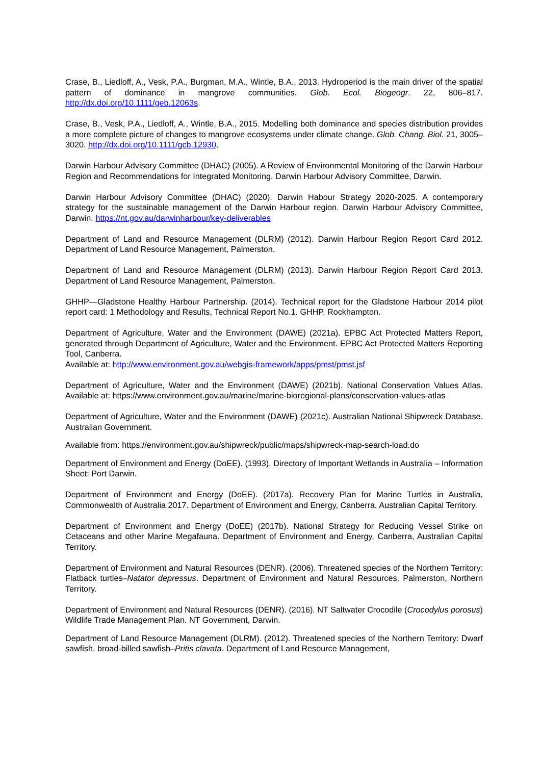Crase, B., Liedloff, A., Vesk, P.A., Burgman, M.A., Wintle, B.A., 2013. Hydroperiod is the main driver of the spatial pattern of dominance in mangrove communities. Glob. Ecol. Biogeogr. 22, 806–817. http://dx.doi.org/10.1111/geb.12063s.
Crase, B., Vesk, P.A., Liedloff, A., Wintle, B.A., 2015. Modelling both dominance and species distribution provides a more complete picture of changes to mangrove ecosystems under climate change. Glob. Chang. Biol. 21, 3005–3020. http://dx.doi.org/10.1111/gcb.12930.
Darwin Harbour Advisory Committee (DHAC) (2005). A Review of Environmental Monitoring of the Darwin Harbour Region and Recommendations for Integrated Monitoring. Darwin Harbour Advisory Committee, Darwin.
Darwin Harbour Advisory Committee (DHAC) (2020). Darwin Habour Strategy 2020-2025. A contemporary strategy for the sustainable management of the Darwin Harbour region. Darwin Harbour Advisory Committee, Darwin. https://nt.gov.au/darwinharbour/key-deliverables
Department of Land and Resource Management (DLRM) (2012). Darwin Harbour Region Report Card 2012. Department of Land Resource Management, Palmerston.
Department of Land and Resource Management (DLRM) (2013). Darwin Harbour Region Report Card 2013. Department of Land Resource Management, Palmerston.
GHHP—Gladstone Healthy Harbour Partnership. (2014). Technical report for the Gladstone Harbour 2014 pilot report card: 1 Methodology and Results, Technical Report No.1. GHHP, Rockhampton.
Department of Agriculture, Water and the Environment (DAWE) (2021a). EPBC Act Protected Matters Report, generated through Department of Agriculture, Water and the Environment. EPBC Act Protected Matters Reporting Tool, Canberra.
Available at: http://www.environment.gov.au/webgis-framework/apps/pmst/pmst.jsf
Department of Agriculture, Water and the Environment (DAWE) (2021b). National Conservation Values Atlas. Available at: https://www.environment.gov.au/marine/marine-bioregional-plans/conservation-values-atlas
Department of Agriculture, Water and the Environment (DAWE) (2021c). Australian National Shipwreck Database. Australian Government.
Available from: https://environment.gov.au/shipwreck/public/maps/shipwreck-map-search-load.do
Department of Environment and Energy (DoEE). (1993). Directory of Important Wetlands in Australia – Information Sheet: Port Darwin.
Department of Environment and Energy (DoEE). (2017a). Recovery Plan for Marine Turtles in Australia, Commonwealth of Australia 2017. Department of Environment and Energy, Canberra, Australian Capital Territory.
Department of Environment and Energy (DoEE) (2017b). National Strategy for Reducing Vessel Strike on Cetaceans and other Marine Megafauna. Department of Environment and Energy, Canberra, Australian Capital Territory.
Department of Environment and Natural Resources (DENR). (2006). Threatened species of the Northern Territory: Flatback turtles–Natator depressus. Department of Environment and Natural Resources, Palmerston, Northern Territory.
Department of Environment and Natural Resources (DENR). (2016). NT Saltwater Crocodile (Crocodylus porosus) Wildlife Trade Management Plan. NT Government, Darwin.
Department of Land Resource Management (DLRM). (2012). Threatened species of the Northern Territory: Dwarf sawfish, broad-billed sawfish–Pritis clavata. Department of Land Resource Management,